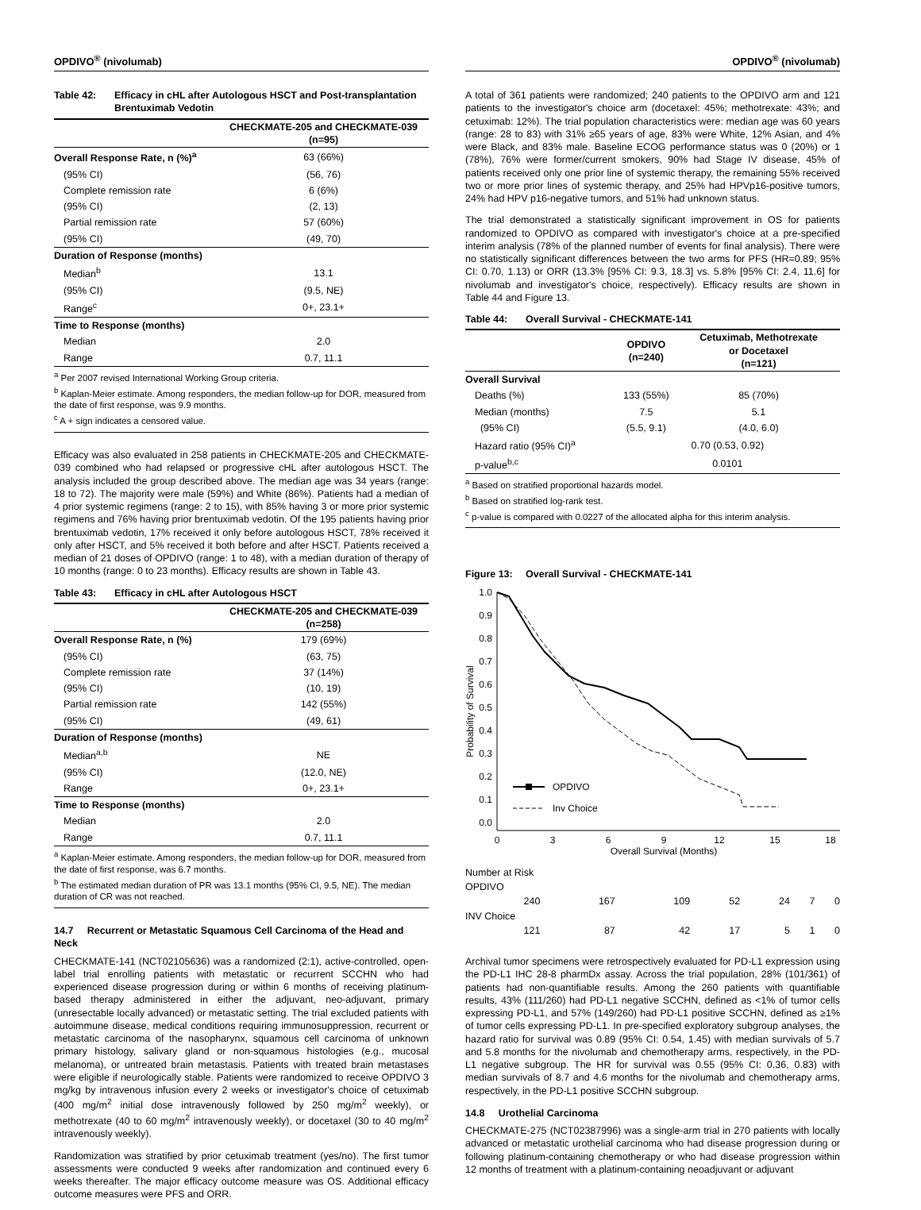OPDIVO<sup>®</sup> (nivolumab)
Table 42: Efficacy in cHL after Autologous HSCT and Post-transplantation Brentuximab Vedotin
| | CHECKMATE-205 and CHECKMATE-039 (n=95) |
| --- | --- |
| Overall Response Rate, n (%)<sup>a</sup> | 63 (66%) |
| (95% CI) | (56, 76) |
| Complete remission rate | 6 (6%) |
| (95% CI) | (2, 13) |
| Partial remission rate | 57 (60%) |
| (95% CI) | (49, 70) |
| Duration of Response (months) | |
| Median<sup>b</sup> | 13.1 |
| (95% CI) | (9.5, NE) |
| Range<sup>c</sup> | 0+, 23.1+ |
| Time to Response (months) | |
| Median | 2.0 |
| Range | 0.7, 11.1 |
<sup>a</sup> Per 2007 revised International Working Group criteria.
<sup>b</sup> Kaplan-Meier estimate. Among responders, the median follow-up for DOR, measured from the date of first response, was 9.9 months.
<sup>c</sup> A + sign indicates a censored value.
Efficacy was also evaluated in 258 patients in CHECKMATE-205 and CHECKMATE-039 combined who had relapsed or progressive cHL after autologous HSCT. The analysis included the group described above. The median age was 34 years (range: 18 to 72). The majority were male (59%) and White (86%). Patients had a median of 4 prior systemic regimens (range: 2 to 15), with 85% having 3 or more prior systemic regimens and 76% having prior brentuximab vedotin. Of the 195 patients having prior brentuximab vedotin, 17% received it only before autologous HSCT, 78% received it only after HSCT, and 5% received it both before and after HSCT. Patients received a median of 21 doses of OPDIVO (range: 1 to 48), with a median duration of therapy of 10 months (range: 0 to 23 months). Efficacy results are shown in Table 43.
Table 43: Efficacy in cHL after Autologous HSCT
| | CHECKMATE-205 and CHECKMATE-039 (n=258) |
| --- | --- |
| Overall Response Rate, n (%) | 179 (69%) |
| (95% CI) | (63, 75) |
| Complete remission rate | 37 (14%) |
| (95% CI) | (10, 19) |
| Partial remission rate | 142 (55%) |
| (95% CI) | (49, 61) |
| Duration of Response (months) | |
| Median<sup>a,b</sup> | NE |
| (95% CI) | (12.0, NE) |
| Range | 0+, 23.1+ |
| Time to Response (months) | |
| Median | 2.0 |
| Range | 0.7, 11.1 |
<sup>a</sup> Kaplan-Meier estimate. Among responders, the median follow-up for DOR, measured from the date of first response, was 6.7 months.
<sup>b</sup> The estimated median duration of PR was 13.1 months (95% CI, 9.5, NE). The median duration of CR was not reached.
14.7 Recurrent or Metastatic Squamous Cell Carcinoma of the Head and Neck
CHECKMATE-141 (NCT02105636) was a randomized (2:1), active-controlled, open-label trial enrolling patients with metastatic or recurrent SCCHN who had experienced disease progression during or within 6 months of receiving platinum-based therapy administered in either the adjuvant, neo-adjuvant, primary (unresectable locally advanced) or metastatic setting. The trial excluded patients with autoimmune disease, medical conditions requiring immunosuppression, recurrent or metastatic carcinoma of the nasopharynx, squamous cell carcinoma of unknown primary histology, salivary gland or non-squamous histologies (e.g., mucosal melanoma), or untreated brain metastasis. Patients with treated brain metastases were eligible if neurologically stable. Patients were randomized to receive OPDIVO 3 mg/kg by intravenous infusion every 2 weeks or investigator's choice of cetuximab (400 mg/m<sup>2</sup> initial dose intravenously followed by 250 mg/m<sup>2</sup> weekly), or methotrexate (40 to 60 mg/m<sup>2</sup> intravenously weekly), or docetaxel (30 to 40 mg/m<sup>2</sup> intravenously weekly).
Randomization was stratified by prior cetuximab treatment (yes/no). The first tumor assessments were conducted 9 weeks after randomization and continued every 6 weeks thereafter. The major efficacy outcome measure was OS. Additional efficacy outcome measures were PFS and ORR.
OPDIVO<sup>®</sup> (nivolumab)
A total of 361 patients were randomized; 240 patients to the OPDIVO arm and 121 patients to the investigator's choice arm (docetaxel: 45%; methotrexate: 43%; and cetuximab: 12%). The trial population characteristics were: median age was 60 years (range: 28 to 83) with 31% ≥65 years of age, 83% were White, 12% Asian, and 4% were Black, and 83% male. Baseline ECOG performance status was 0 (20%) or 1 (78%), 76% were former/current smokers, 90% had Stage IV disease, 45% of patients received only one prior line of systemic therapy, the remaining 55% received two or more prior lines of systemic therapy, and 25% had HPVp16-positive tumors, 24% had HPV p16-negative tumors, and 51% had unknown status.
The trial demonstrated a statistically significant improvement in OS for patients randomized to OPDIVO as compared with investigator's choice at a pre-specified interim analysis (78% of the planned number of events for final analysis). There were no statistically significant differences between the two arms for PFS (HR=0.89; 95% CI: 0.70, 1.13) or ORR (13.3% [95% CI: 9.3, 18.3] vs. 5.8% [95% CI: 2.4, 11.6] for nivolumab and investigator's choice, respectively). Efficacy results are shown in Table 44 and Figure 13.
Table 44: Overall Survival - CHECKMATE-141
| | OPDIVO (n=240) | Cetuximab, Methotrexate or Docetaxel (n=121) |
| --- | --- | --- |
| Overall Survival | | |
| Deaths (%) | 133 (55%) | 85 (70%) |
| Median (months) | 7.5 | 5.1 |
| (95% CI) | (5.5, 9.1) | (4.0, 6.0) |
| Hazard ratio (95% CI)<sup>a</sup> | 0.70 (0.53, 0.92) | |
| p-value<sup>b,c</sup> | 0.0101 | |
<sup>a</sup> Based on stratified proportional hazards model.
<sup>b</sup> Based on stratified log-rank test.
<sup>c</sup> p-value is compared with 0.0227 of the allocated alpha for this interim analysis.
Figure 13: Overall Survival - CHECKMATE-141
1.0
0.9
0.8
0.7
0.6
0.5
0.4
0.3
0.2
0.1
0.0
0
3
6
9
12
15
18
Overall Survival (Months)
Probability of Survival
OPDIVO
Inv Choice
| Number at Risk | | | | | | |
| OPDIVO | | | | | | |
| 240 | 167 | 109 | 52 | 24 | 7 | 0 |
| INV Choice | | | | | | |
| 121 | 87 | 42 | 17 | 5 | 1 | 0 |
Archival tumor specimens were retrospectively evaluated for PD-L1 expression using the PD-L1 IHC 28-8 pharmDx assay. Across the trial population, 28% (101/361) of patients had non-quantifiable results. Among the 260 patients with quantifiable results, 43% (111/260) had PD-L1 negative SCCHN, defined as <1% of tumor cells expressing PD-L1, and 57% (149/260) had PD-L1 positive SCCHN, defined as ≥1% of tumor cells expressing PD-L1. In pre-specified exploratory subgroup analyses, the hazard ratio for survival was 0.89 (95% CI: 0.54, 1.45) with median survivals of 5.7 and 5.8 months for the nivolumab and chemotherapy arms, respectively, in the PD-L1 negative subgroup. The HR for survival was 0.55 (95% CI: 0.36, 0.83) with median survivals of 8.7 and 4.6 months for the nivolumab and chemotherapy arms, respectively, in the PD-L1 positive SCCHN subgroup.
14.8 Urothelial Carcinoma
CHECKMATE-275 (NCT02387996) was a single-arm trial in 270 patients with locally advanced or metastatic urothelial carcinoma who had disease progression during or following platinum-containing chemotherapy or who had disease progression within 12 months of treatment with a platinum-containing neoadjuvant or adjuvant